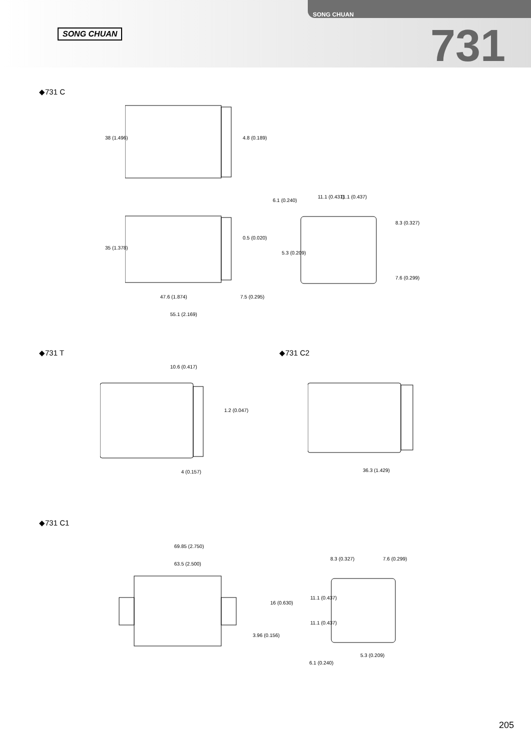SONG CHUAN
SONG CHUAN
731
◆731 C
38 (1.496) 4.8 (0.189)
35 (1.378)
0.5 (0.020)
6.1 (0.240)
11.1 (0.437) 11.1 (0.437)
8.3 (0.327)
5.3 (0.209)
7.6 (0.299)
47.6 (1.874) 7.5 (0.295)
55.1 (2.169)
◆731 T ◆731 C2
10.6 (0.417)
1.2 (0.047)
4 (0.157) 36.3 (1.429)
◆731 C1
69.85 (2.750)
63.5 (2.500)
16 (0.630)
3.96 (0.156)
8.3 (0.327) 7.6 (0.299)
11.1 (0.437)
11.1 (0.437)
5.3 (0.209)
6.1 (0.240)
205